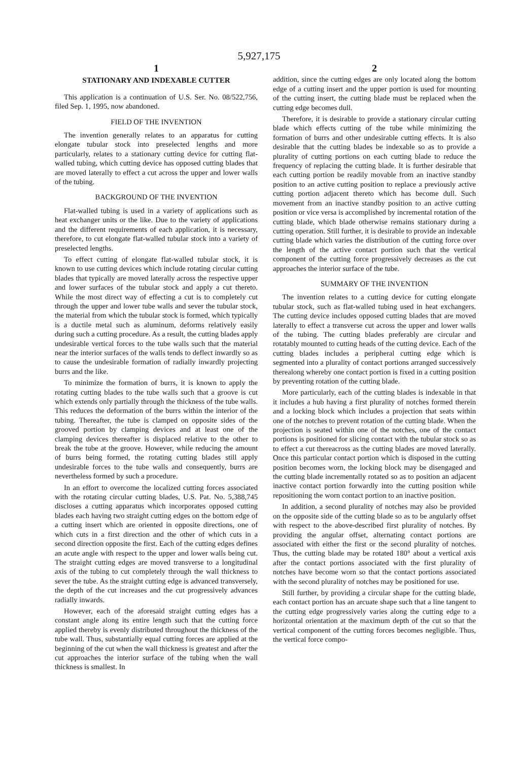5,927,175
1
STATIONARY AND INDEXABLE CUTTER
This application is a continuation of U.S. Ser. No. 08/522,756, filed Sep. 1, 1995, now abandoned.
FIELD OF THE INVENTION
The invention generally relates to an apparatus for cutting elongate tubular stock into preselected lengths and more particularly, relates to a stationary cutting device for cutting flat-walled tubing, which cutting device has opposed cutting blades that are moved laterally to effect a cut across the upper and lower walls of the tubing.
BACKGROUND OF THE INVENTION
Flat-walled tubing is used in a variety of applications such as heat exchanger units or the like. Due to the variety of applications and the different requirements of each application, it is necessary, therefore, to cut elongate flat-walled tubular stock into a variety of preselected lengths.
To effect cutting of elongate flat-walled tubular stock, it is known to use cutting devices which include rotating circular cutting blades that typically are moved laterally across the respective upper and lower surfaces of the tubular stock and apply a cut thereto. While the most direct way of effecting a cut is to completely cut through the upper and lower tube walls and sever the tubular stock, the material from which the tubular stock is formed, which typically is a ductile metal such as aluminum, deforms relatively easily during such a cutting procedure. As a result, the cutting blades apply undesirable vertical forces to the tube walls such that the material near the interior surfaces of the walls tends to deflect inwardly so as to cause the undesirable formation of radially inwardly projecting burrs and the like.
To minimize the formation of burrs, it is known to apply the rotating cutting blades to the tube walls such that a groove is cut which extends only partially through the thickness of the tube walls. This reduces the deformation of the burrs within the interior of the tubing. Thereafter, the tube is clamped on opposite sides of the grooved portion by clamping devices and at least one of the clamping devices thereafter is displaced relative to the other to break the tube at the groove. However, while reducing the amount of burrs being formed, the rotating cutting blades still apply undesirable forces to the tube walls and consequently, burrs are nevertheless formed by such a procedure.
In an effort to overcome the localized cutting forces associated with the rotating circular cutting blades, U.S. Pat. No. 5,388,745 discloses a cutting apparatus which incorporates opposed cutting blades each having two straight cutting edges on the bottom edge of a cutting insert which are oriented in opposite directions, one of which cuts in a first direction and the other of which cuts in a second direction opposite the first. Each of the cutting edges defines an acute angle with respect to the upper and lower walls being cut. The straight cutting edges are moved transverse to a longitudinal axis of the tubing to cut completely through the wall thickness to sever the tube. As the straight cutting edge is advanced transversely, the depth of the cut increases and the cut progressively advances radially inwards.
However, each of the aforesaid straight cutting edges has a constant angle along its entire length such that the cutting force applied thereby is evenly distributed throughout the thickness of the tube wall. Thus, substantially equal cutting forces are applied at the beginning of the cut when the wall thickness is greatest and after the cut approaches the interior surface of the tubing when the wall thickness is smallest. In
2
addition, since the cutting edges are only located along the bottom edge of a cutting insert and the upper portion is used for mounting of the cutting insert, the cutting blade must be replaced when the cutting edge becomes dull.
Therefore, it is desirable to provide a stationary circular cutting blade which effects cutting of the tube while minimizing the formation of burrs and other undesirable cutting effects. It is also desirable that the cutting blades be indexable so as to provide a plurality of cutting portions on each cutting blade to reduce the frequency of replacing the cutting blade. It is further desirable that each cutting portion be readily movable from an inactive standby position to an active cutting position to replace a previously active cutting portion adjacent thereto which has become dull. Such movement from an inactive standby position to an active cutting position or vice versa is accomplished by incremental rotation of the cutting blade, which blade otherwise remains stationary during a cutting operation. Still further, it is desirable to provide an indexable cutting blade which varies the distribution of the cutting force over the length of the active contact portion such that the vertical component of the cutting force progressively decreases as the cut approaches the interior surface of the tube.
SUMMARY OF THE INVENTION
The invention relates to a cutting device for cutting elongate tubular stock, such as flat-walled tubing used in heat exchangers. The cutting device includes opposed cutting blades that are moved laterally to effect a transverse cut across the upper and lower walls of the tubing. The cutting blades preferably are circular and rotatably mounted to cutting heads of the cutting device. Each of the cutting blades includes a peripheral cutting edge which is segmented into a plurality of contact portions arranged successively therealong whereby one contact portion is fixed in a cutting position by preventing rotation of the cutting blade.
More particularly, each of the cutting blades is indexable in that it includes a hub having a first plurality of notches formed therein and a locking block which includes a projection that seats within one of the notches to prevent rotation of the cutting blade. When the projection is seated within one of the notches, one of the contact portions is positioned for slicing contact with the tubular stock so as to effect a cut thereacross as the cutting blades are moved laterally. Once this particular contact portion which is disposed in the cutting position becomes worn, the locking block may be disengaged and the cutting blade incrementally rotated so as to position an adjacent inactive contact portion forwardly into the cutting position while repositioning the worn contact portion to an inactive position.
In addition, a second plurality of notches may also be provided on the opposite side of the cutting blade so as to be angularly offset with respect to the above-described first plurality of notches. By providing the angular offset, alternating contact portions are associated with either the first or the second plurality of notches. Thus, the cutting blade may be rotated 180° about a vertical axis after the contact portions associated with the first plurality of notches have become worn so that the contact portions associated with the second plurality of notches may be positioned for use.
Still further, by providing a circular shape for the cutting blade, each contact portion has an arcuate shape such that a line tangent to the cutting edge progressively varies along the cutting edge to a horizontal orientation at the maximum depth of the cut so that the vertical component of the cutting forces becomes negligible. Thus, the vertical force compo-